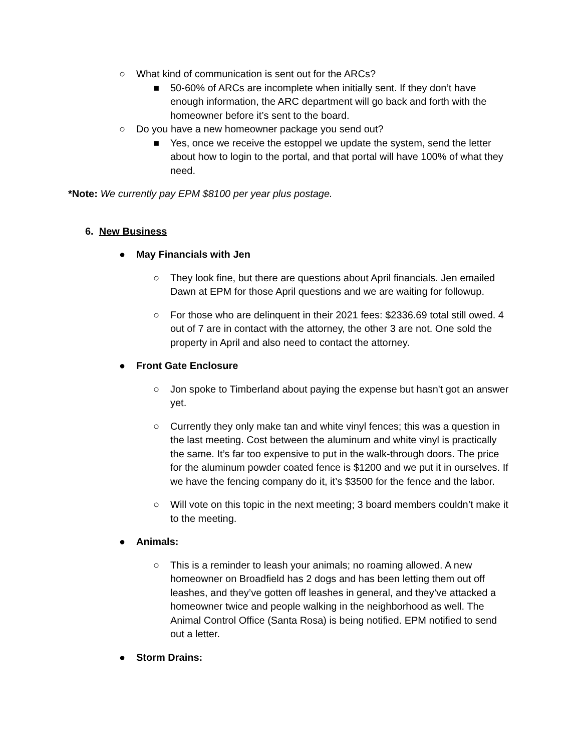○ What kind of communication is sent out for the ARCs?
■ 50-60% of ARCs are incomplete when initially sent. If they don’t have enough information, the ARC department will go back and forth with the homeowner before it’s sent to the board.
○ Do you have a new homeowner package you send out?
■ Yes, once we receive the estoppel we update the system, send the letter about how to login to the portal, and that portal will have 100% of what they need.
*Note: We currently pay EPM $8100 per year plus postage.
6. New Business
● May Financials with Jen
○ They look fine, but there are questions about April financials. Jen emailed Dawn at EPM for those April questions and we are waiting for followup.
○ For those who are delinquent in their 2021 fees: $2336.69 total still owed. 4 out of 7 are in contact with the attorney, the other 3 are not. One sold the property in April and also need to contact the attorney.
● Front Gate Enclosure
○ Jon spoke to Timberland about paying the expense but hasn't got an answer yet.
○ Currently they only make tan and white vinyl fences; this was a question in the last meeting. Cost between the aluminum and white vinyl is practically the same. It’s far too expensive to put in the walk-through doors. The price for the aluminum powder coated fence is $1200 and we put it in ourselves. If we have the fencing company do it, it’s $3500 for the fence and the labor.
○ Will vote on this topic in the next meeting; 3 board members couldn’t make it to the meeting.
● Animals:
○ This is a reminder to leash your animals; no roaming allowed. A new homeowner on Broadfield has 2 dogs and has been letting them out off leashes, and they’ve gotten off leashes in general, and they’ve attacked a homeowner twice and people walking in the neighborhood as well. The Animal Control Office (Santa Rosa) is being notified. EPM notified to send out a letter.
● Storm Drains: